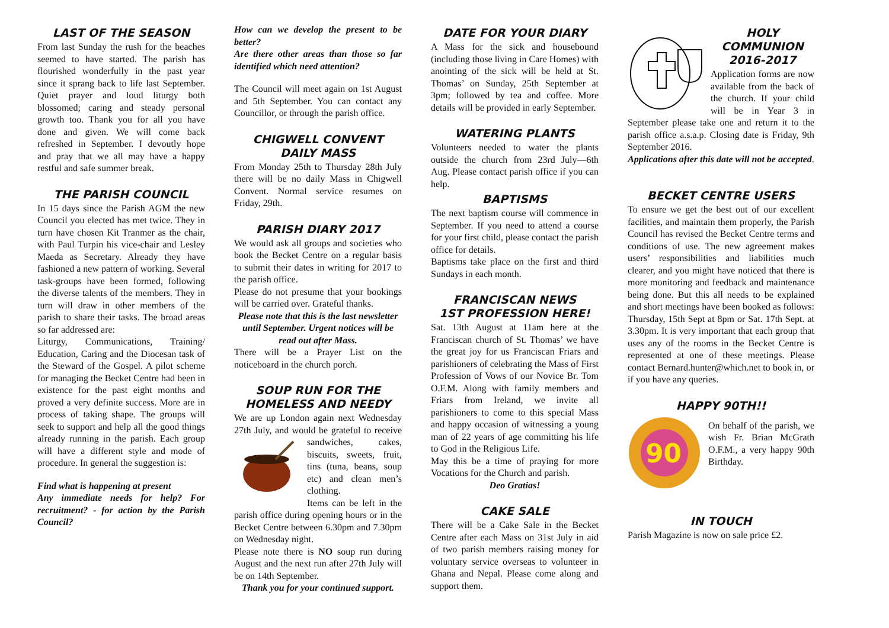LAST OF THE SEASON
From last Sunday the rush for the beaches seemed to have started. The parish has flourished wonderfully in the past year since it sprang back to life last September. Quiet prayer and loud liturgy both blossomed; caring and steady personal growth too. Thank you for all you have done and given. We will come back refreshed in September. I devoutly hope and pray that we all may have a happy restful and safe summer break.
THE PARISH COUNCIL
In 15 days since the Parish AGM the new Council you elected has met twice. They in turn have chosen Kit Tranmer as the chair, with Paul Turpin his vice-chair and Lesley Maeda as Secretary. Already they have fashioned a new pattern of working. Several task-groups have been formed, following the diverse talents of the members. They in turn will draw in other members of the parish to share their tasks. The broad areas so far addressed are:
Liturgy, Communications, Training/ Education, Caring and the Diocesan task of the Steward of the Gospel. A pilot scheme for managing the Becket Centre had been in existence for the past eight months and proved a very definite success. More are in process of taking shape. The groups will seek to support and help all the good things already running in the parish. Each group will have a different style and mode of procedure. In general the suggestion is:
Find what is happening at present
Any immediate needs for help? For recruitment? - for action by the Parish Council?
How can we develop the present to be better?
Are there other areas than those so far identified which need attention?
The Council will meet again on 1st August and 5th September. You can contact any Councillor, or through the parish office.
CHIGWELL CONVENT
DAILY MASS
From Monday 25th to Thursday 28th July there will be no daily Mass in Chigwell Convent. Normal service resumes on Friday, 29th.
PARISH DIARY 2017
We would ask all groups and societies who book the Becket Centre on a regular basis to submit their dates in writing for 2017 to the parish office.
Please do not presume that your bookings will be carried over. Grateful thanks.
Please note that this is the last newsletter until September. Urgent notices will be read out after Mass.
There will be a Prayer List on the noticeboard in the church porch.
SOUP RUN FOR THE
HOMELESS AND NEEDY
We are up London again next Wednesday 27th July, and would be grateful to receive sandwiches, cakes, biscuits, sweets, fruit, tins (tuna, beans, soup etc) and clean men’s clothing.
Items can be left in the parish office during opening hours or in the Becket Centre between 6.30pm and 7.30pm on Wednesday night.
Please note there is NO soup run during August and the next run after 27th July will be on 14th September.
Thank you for your continued support.
DATE FOR YOUR DIARY
A Mass for the sick and housebound (including those living in Care Homes) with anointing of the sick will be held at St. Thomas’ on Sunday, 25th September at 3pm; followed by tea and coffee. More details will be provided in early September.
WATERING PLANTS
Volunteers needed to water the plants outside the church from 23rd July—6th Aug. Please contact parish office if you can help.
BAPTISMS
The next baptism course will commence in September. If you need to attend a course for your first child, please contact the parish office for details.
Baptisms take place on the first and third Sundays in each month.
FRANCISCAN NEWS
1ST PROFESSION HERE!
Sat. 13th August at 11am here at the Franciscan church of St. Thomas’ we have the great joy for us Franciscan Friars and parishioners of celebrating the Mass of First Profession of Vows of our Novice Br. Tom O.F.M. Along with family members and Friars from Ireland, we invite all parishioners to come to this special Mass and happy occasion of witnessing a young man of 22 years of age committing his life to God in the Religious Life.
May this be a time of praying for more Vocations for the Church and parish.
Deo Gratias!
CAKE SALE
There will be a Cake Sale in the Becket Centre after each Mass on 31st July in aid of two parish members raising money for voluntary service overseas to volunteer in Ghana and Nepal. Please come along and support them.
HOLY COMMUNION 2016-2017
Application forms are now available from the back of the church. If your child will be in Year 3 in September please take one and return it to the parish office a.s.a.p. Closing date is Friday, 9th September 2016.
Applications after this date will not be accepted.
BECKET CENTRE USERS
To ensure we get the best out of our excellent facilities, and maintain them properly, the Parish Council has revised the Becket Centre terms and conditions of use. The new agreement makes users’ responsibilities and liabilities much clearer, and you might have noticed that there is more monitoring and feedback and maintenance being done. But this all needs to be explained and short meetings have been booked as follows: Thursday, 15th Sept at 8pm or Sat. 17th Sept. at 3.30pm. It is very important that each group that uses any of the rooms in the Becket Centre is represented at one of these meetings. Please contact Bernard.hunter@which.net to book in, or if you have any queries.
HAPPY 90TH!!
90
On behalf of the parish, we wish Fr. Brian McGrath O.F.M., a very happy 90th Birthday.
IN TOUCH
Parish Magazine is now on sale price £2.